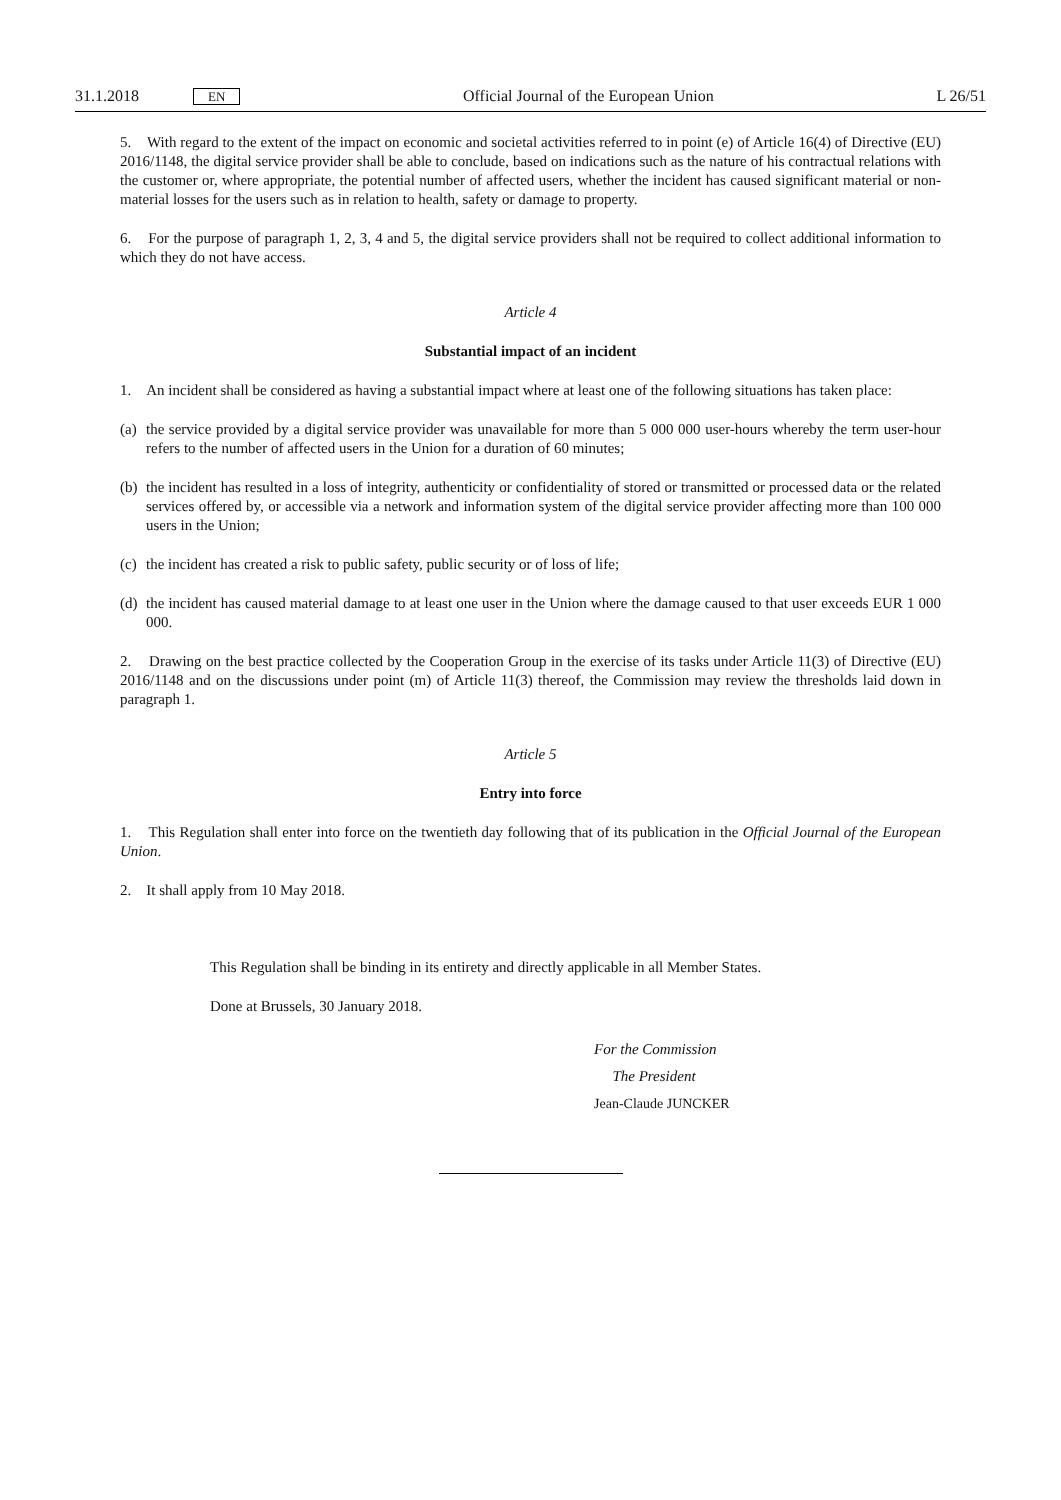31.1.2018 EN Official Journal of the European Union L 26/51
5. With regard to the extent of the impact on economic and societal activities referred to in point (e) of Article 16(4) of Directive (EU) 2016/1148, the digital service provider shall be able to conclude, based on indications such as the nature of his contractual relations with the customer or, where appropriate, the potential number of affected users, whether the incident has caused significant material or non-material losses for the users such as in relation to health, safety or damage to property.
6. For the purpose of paragraph 1, 2, 3, 4 and 5, the digital service providers shall not be required to collect additional information to which they do not have access.
Article 4
Substantial impact of an incident
1. An incident shall be considered as having a substantial impact where at least one of the following situations has taken place:
(a) the service provided by a digital service provider was unavailable for more than 5 000 000 user-hours whereby the term user-hour refers to the number of affected users in the Union for a duration of 60 minutes;
(b) the incident has resulted in a loss of integrity, authenticity or confidentiality of stored or transmitted or processed data or the related services offered by, or accessible via a network and information system of the digital service provider affecting more than 100 000 users in the Union;
(c) the incident has created a risk to public safety, public security or of loss of life;
(d) the incident has caused material damage to at least one user in the Union where the damage caused to that user exceeds EUR 1 000 000.
2. Drawing on the best practice collected by the Cooperation Group in the exercise of its tasks under Article 11(3) of Directive (EU) 2016/1148 and on the discussions under point (m) of Article 11(3) thereof, the Commission may review the thresholds laid down in paragraph 1.
Article 5
Entry into force
1. This Regulation shall enter into force on the twentieth day following that of its publication in the Official Journal of the European Union.
2. It shall apply from 10 May 2018.
This Regulation shall be binding in its entirety and directly applicable in all Member States.
Done at Brussels, 30 January 2018.
For the Commission
The President
Jean-Claude JUNCKER